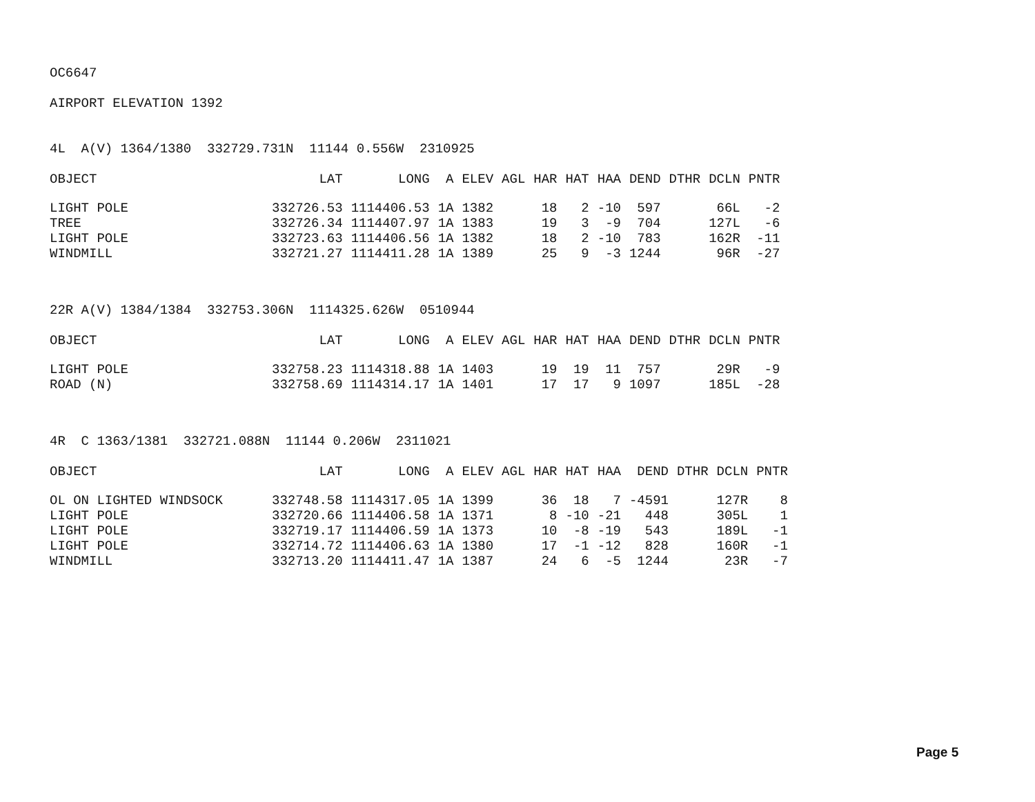OC6647
AIRPORT ELEVATION 1392
4L A(V) 1364/1380 332729.731N 11144 0.556W 2310925
| OBJECT | LAT | LONG | A | ELEV | AGL | HAR | HAT | HAA | DEND | DTHR | DCLN | PNTR |
| --- | --- | --- | --- | --- | --- | --- | --- | --- | --- | --- | --- | --- |
| LIGHT POLE | 332726.53 | 1114406.53 | 1A | 1382 | | 18 | 2 | -10 | 597 | | 66L | -2 |
| TREE | 332726.34 | 1114407.97 | 1A | 1383 | | 19 | 3 | -9 | 704 | | 127L | -6 |
| LIGHT POLE | 332723.63 | 1114406.56 | 1A | 1382 | | 18 | 2 | -10 | 783 | | 162R | -11 |
| WINDMILL | 332721.27 | 1114411.28 | 1A | 1389 | | 25 | 9 | -3 | 1244 | | 96R | -27 |
22R A(V) 1384/1384 332753.306N 1114325.626W 0510944
| OBJECT | LAT | LONG | A | ELEV | AGL | HAR | HAT | HAA | DEND | DTHR | DCLN | PNTR |
| --- | --- | --- | --- | --- | --- | --- | --- | --- | --- | --- | --- | --- |
| LIGHT POLE | 332758.23 | 1114318.88 | 1A | 1403 | | 19 | 19 | 11 | 757 | | 29R | -9 |
| ROAD (N) | 332758.69 | 1114314.17 | 1A | 1401 | | 17 | 17 | 9 | 1097 | | 185L | -28 |
4R C 1363/1381 332721.088N 11144 0.206W 2311021
| OBJECT | LAT | LONG | A | ELEV | AGL | HAR | HAT | HAA | DEND | DTHR | DCLN | PNTR |
| --- | --- | --- | --- | --- | --- | --- | --- | --- | --- | --- | --- | --- |
| OL ON LIGHTED WINDSOCK | 332748.58 | 1114317.05 | 1A | 1399 | | 36 | 18 | 7 | -4591 | | 127R | 8 |
| LIGHT POLE | 332720.66 | 1114406.58 | 1A | 1371 | | 8 | -10 | -21 | 448 | | 305L | 1 |
| LIGHT POLE | 332719.17 | 1114406.59 | 1A | 1373 | | 10 | -8 | -19 | 543 | | 189L | -1 |
| LIGHT POLE | 332714.72 | 1114406.63 | 1A | 1380 | | 17 | -1 | -12 | 828 | | 160R | -1 |
| WINDMILL | 332713.20 | 1114411.47 | 1A | 1387 | | 24 | 6 | -5 | 1244 | | 23R | -7 |
Page 5